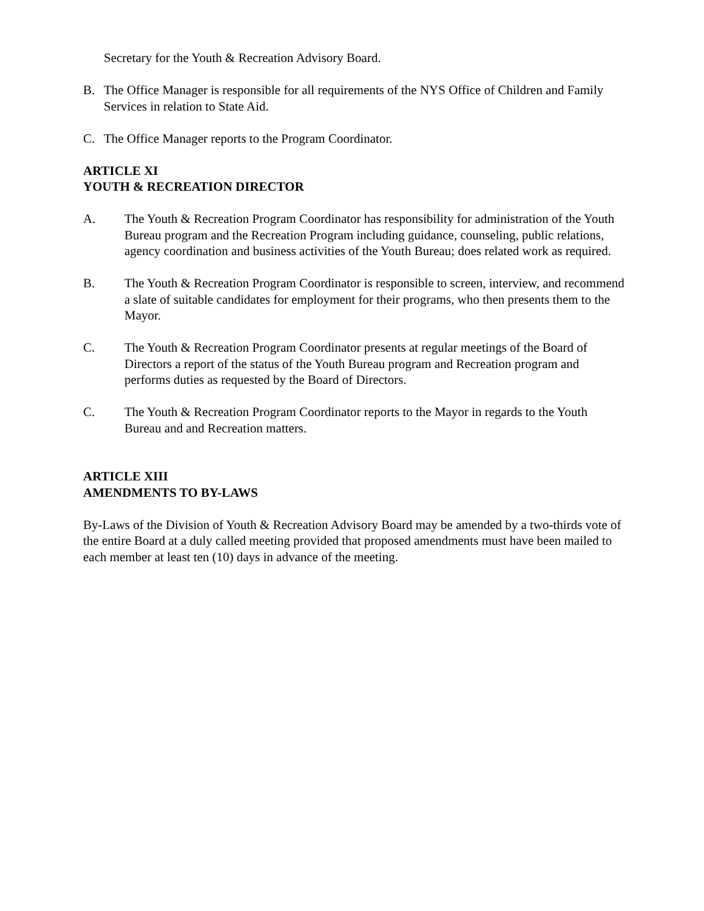Secretary for the Youth & Recreation Advisory Board.
B. The Office Manager is responsible for all requirements of the NYS Office of Children and Family Services in relation to State Aid.
C. The Office Manager reports to the Program Coordinator.
ARTICLE XI
YOUTH & RECREATION DIRECTOR
A. The Youth & Recreation Program Coordinator has responsibility for administration of the Youth Bureau program and the Recreation Program including guidance, counseling, public relations, agency coordination and business activities of the Youth Bureau; does related work as required.
B. The Youth & Recreation Program Coordinator is responsible to screen, interview, and recommend a slate of suitable candidates for employment for their programs, who then presents them to the Mayor.
C. The Youth & Recreation Program Coordinator presents at regular meetings of the Board of Directors a report of the status of the Youth Bureau program and Recreation program and performs duties as requested by the Board of Directors.
C. The Youth & Recreation Program Coordinator reports to the Mayor in regards to the Youth Bureau and and Recreation matters.
ARTICLE XIII
AMENDMENTS TO BY-LAWS
By-Laws of the Division of Youth & Recreation Advisory Board may be amended by a two-thirds vote of the entire Board at a duly called meeting provided that proposed amendments must have been mailed to each member at least ten (10) days in advance of the meeting.